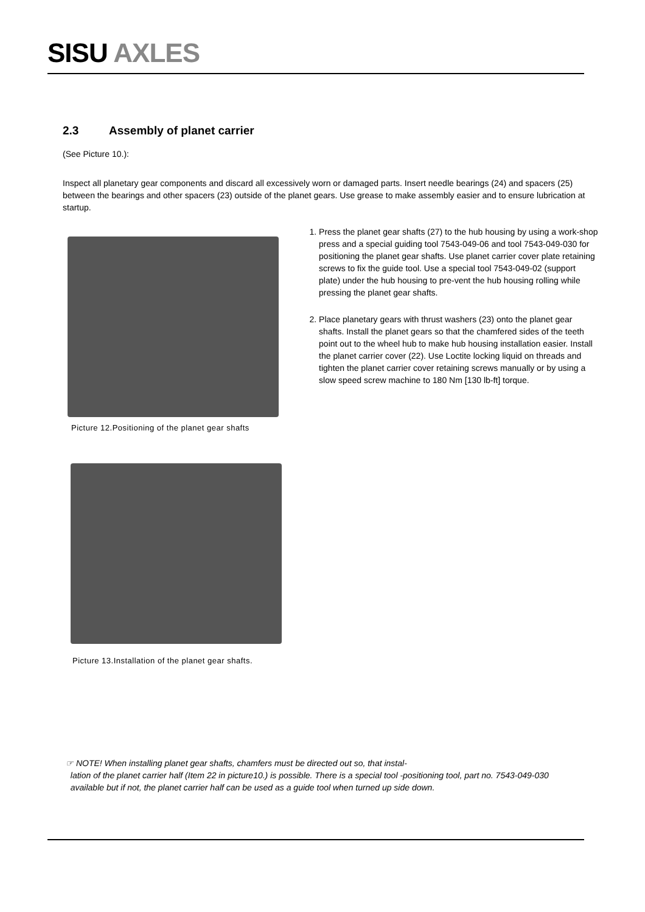SISU AXLES
2.3 Assembly of planet carrier
(See Picture 10.):
Inspect all planetary gear components and discard all excessively worn or damaged parts. Insert needle bearings (24) and spacers (25) between the bearings and other spacers (23) outside of the planet gears. Use grease to make assembly easier and to ensure lubrication at startup.
Picture 12.Positioning of the planet gear shafts
1. Press the planet gear shafts (27) to the hub housing by using a work-shop press and a special guiding tool 7543-049-06 and tool 7543-049-030 for positioning the planet gear shafts. Use planet carrier cover plate retaining screws to fix the guide tool. Use a special tool 7543-049-02 (support plate) under the hub housing to pre-vent the hub housing rolling while pressing the planet gear shafts.
2. Place planetary gears with thrust washers (23) onto the planet gear shafts. Install the planet gears so that the chamfered sides of the teeth point out to the wheel hub to make hub housing installation easier. Install the planet carrier cover (22). Use Loctite locking liquid on threads and tighten the planet carrier cover retaining screws manually or by using a slow speed screw machine to 180 Nm [130 lb-ft] torque.
Picture 13.Installation of the planet gear shafts.
☞ NOTE! When installing planet gear shafts, chamfers must be directed out so, that instal-
lation of the planet carrier half (Item 22 in picture10.) is possible. There is a special tool -positioning tool, part no. 7543-049-030
available but if not, the planet carrier half can be used as a guide tool when turned up side down.